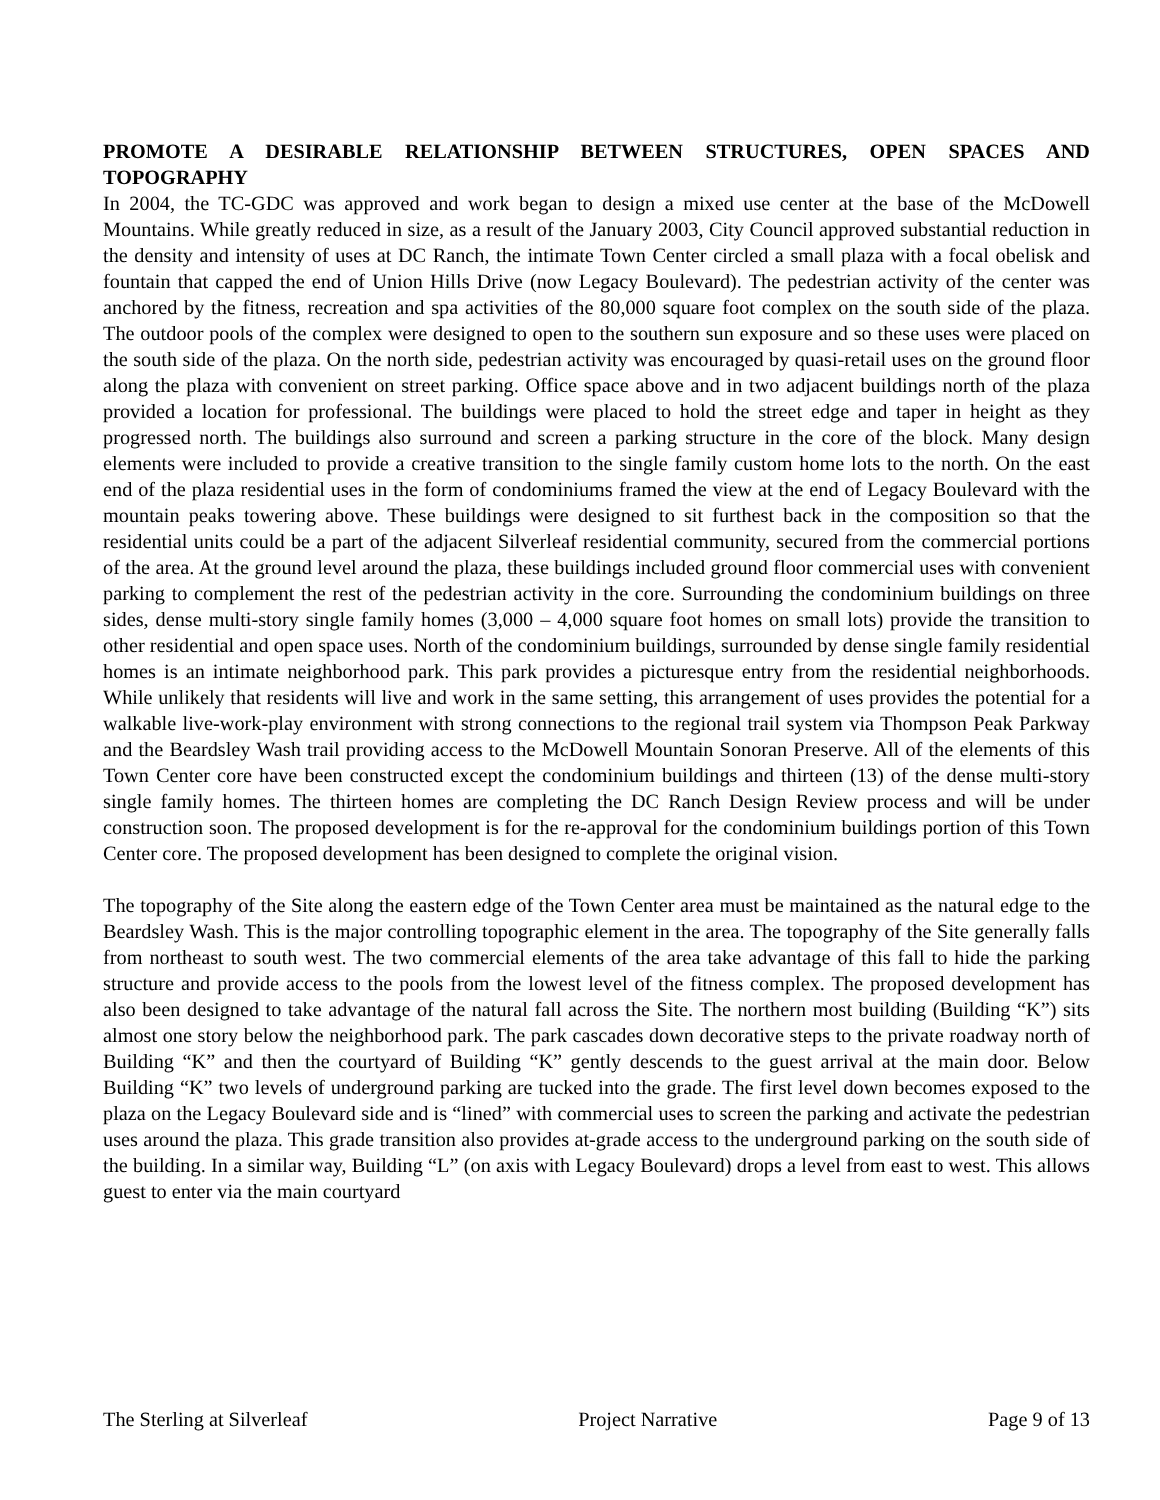PROMOTE A DESIRABLE RELATIONSHIP BETWEEN STRUCTURES, OPEN SPACES AND TOPOGRAPHY
In 2004, the TC-GDC was approved and work began to design a mixed use center at the base of the McDowell Mountains. While greatly reduced in size, as a result of the January 2003, City Council approved substantial reduction in the density and intensity of uses at DC Ranch, the intimate Town Center circled a small plaza with a focal obelisk and fountain that capped the end of Union Hills Drive (now Legacy Boulevard). The pedestrian activity of the center was anchored by the fitness, recreation and spa activities of the 80,000 square foot complex on the south side of the plaza. The outdoor pools of the complex were designed to open to the southern sun exposure and so these uses were placed on the south side of the plaza. On the north side, pedestrian activity was encouraged by quasi-retail uses on the ground floor along the plaza with convenient on street parking. Office space above and in two adjacent buildings north of the plaza provided a location for professional. The buildings were placed to hold the street edge and taper in height as they progressed north. The buildings also surround and screen a parking structure in the core of the block. Many design elements were included to provide a creative transition to the single family custom home lots to the north. On the east end of the plaza residential uses in the form of condominiums framed the view at the end of Legacy Boulevard with the mountain peaks towering above. These buildings were designed to sit furthest back in the composition so that the residential units could be a part of the adjacent Silverleaf residential community, secured from the commercial portions of the area. At the ground level around the plaza, these buildings included ground floor commercial uses with convenient parking to complement the rest of the pedestrian activity in the core. Surrounding the condominium buildings on three sides, dense multi-story single family homes (3,000 – 4,000 square foot homes on small lots) provide the transition to other residential and open space uses. North of the condominium buildings, surrounded by dense single family residential homes is an intimate neighborhood park. This park provides a picturesque entry from the residential neighborhoods. While unlikely that residents will live and work in the same setting, this arrangement of uses provides the potential for a walkable live-work-play environment with strong connections to the regional trail system via Thompson Peak Parkway and the Beardsley Wash trail providing access to the McDowell Mountain Sonoran Preserve. All of the elements of this Town Center core have been constructed except the condominium buildings and thirteen (13) of the dense multi-story single family homes. The thirteen homes are completing the DC Ranch Design Review process and will be under construction soon. The proposed development is for the re-approval for the condominium buildings portion of this Town Center core. The proposed development has been designed to complete the original vision.
The topography of the Site along the eastern edge of the Town Center area must be maintained as the natural edge to the Beardsley Wash. This is the major controlling topographic element in the area. The topography of the Site generally falls from northeast to south west. The two commercial elements of the area take advantage of this fall to hide the parking structure and provide access to the pools from the lowest level of the fitness complex. The proposed development has also been designed to take advantage of the natural fall across the Site. The northern most building (Building “K”) sits almost one story below the neighborhood park. The park cascades down decorative steps to the private roadway north of Building “K” and then the courtyard of Building “K” gently descends to the guest arrival at the main door. Below Building “K” two levels of underground parking are tucked into the grade. The first level down becomes exposed to the plaza on the Legacy Boulevard side and is “lined” with commercial uses to screen the parking and activate the pedestrian uses around the plaza. This grade transition also provides at-grade access to the underground parking on the south side of the building. In a similar way, Building “L” (on axis with Legacy Boulevard) drops a level from east to west. This allows guest to enter via the main courtyard
The Sterling at Silverleaf Project Narrative Page 9 of 13